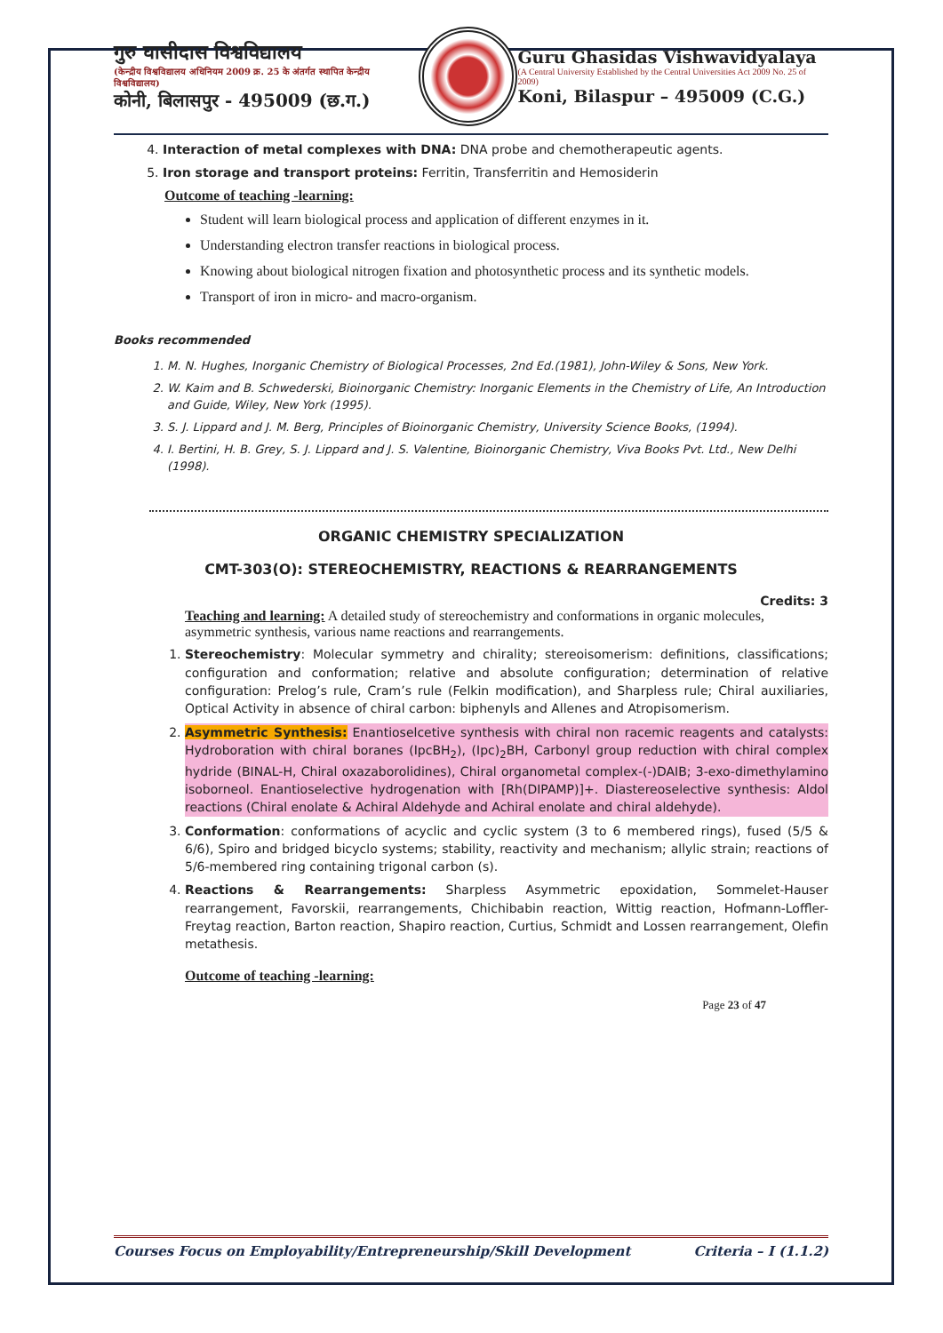गुरु घासीदास विश्वविद्यालय
(केन्द्रीय विश्वविद्यालय अधिनियम 2009 क्र. 25 के अंतर्गत स्थापित केन्द्रीय विश्वविद्यालय)
कोनी, बिलासपुर - 495009 (छ.ग.)
Guru Ghasidas Vishwavidyalaya
(A Central University Established by the Central Universities Act 2009 No. 25 of 2009)
Koni, Bilaspur – 495009 (C.G.)
4. Interaction of metal complexes with DNA: DNA probe and chemotherapeutic agents.
5. Iron storage and transport proteins: Ferritin, Transferritin and Hemosiderin
Outcome of teaching -learning:
Student will learn biological process and application of different enzymes in it.
Understanding electron transfer reactions in biological process.
Knowing about biological nitrogen fixation and photosynthetic process and its synthetic models.
Transport of iron in micro- and macro-organism.
Books recommended
1. M. N. Hughes, Inorganic Chemistry of Biological Processes, 2nd Ed.(1981), John-Wiley & Sons, New York.
2. W. Kaim and B. Schwederski, Bioinorganic Chemistry: Inorganic Elements in the Chemistry of Life, An Introduction and Guide, Wiley, New York (1995).
3. S. J. Lippard and J. M. Berg, Principles of Bioinorganic Chemistry, University Science Books, (1994).
4. I. Bertini, H. B. Grey, S. J. Lippard and J. S. Valentine, Bioinorganic Chemistry, Viva Books Pvt. Ltd., New Delhi (1998).
ORGANIC CHEMISTRY SPECIALIZATION
CMT-303(O): STEREOCHEMISTRY, REACTIONS & REARRANGEMENTS
Credits: 3
Teaching and learning: A detailed study of stereochemistry and conformations in organic molecules, asymmetric synthesis, various name reactions and rearrangements.
1. Stereochemistry: Molecular symmetry and chirality; stereoisomerism: definitions, classifications; configuration and conformation; relative and absolute configuration; determination of relative configuration: Prelog’s rule, Cram’s rule (Felkin modification), and Sharpless rule; Chiral auxiliaries, Optical Activity in absence of chiral carbon: biphenyls and Allenes and Atropisomerism.
2. Asymmetric Synthesis: Enantioselcetive synthesis with chiral non racemic reagents and catalysts: Hydroboration with chiral boranes (IpcBH<sub>2</sub>), (Ipc)<sub>2</sub>BH, Carbonyl group reduction with chiral complex hydride (BINAL-H, Chiral oxazaborolidines), Chiral organometal complex-(-)DAIB; 3-exo-dimethylamino isoborneol. Enantioselective hydrogenation with [Rh(DIPAMP)]+. Diastereoselective synthesis: Aldol reactions (Chiral enolate & Achiral Aldehyde and Achiral enolate and chiral aldehyde).
3. Conformation: conformations of acyclic and cyclic system (3 to 6 membered rings), fused (5/5 & 6/6), Spiro and bridged bicyclo systems; stability, reactivity and mechanism; allylic strain; reactions of 5/6-membered ring containing trigonal carbon (s).
4. Reactions & Rearrangements: Sharpless Asymmetric epoxidation, Sommelet-Hauser rearrangement, Favorskii, rearrangements, Chichibabin reaction, Wittig reaction, Hofmann-Loffler-Freytag reaction, Barton reaction, Shapiro reaction, Curtius, Schmidt and Lossen rearrangement, Olefin metathesis.
Outcome of teaching -learning:
Page 23 of 47
Courses Focus on Employability/Entrepreneurship/Skill Development Criteria – I (1.1.2)